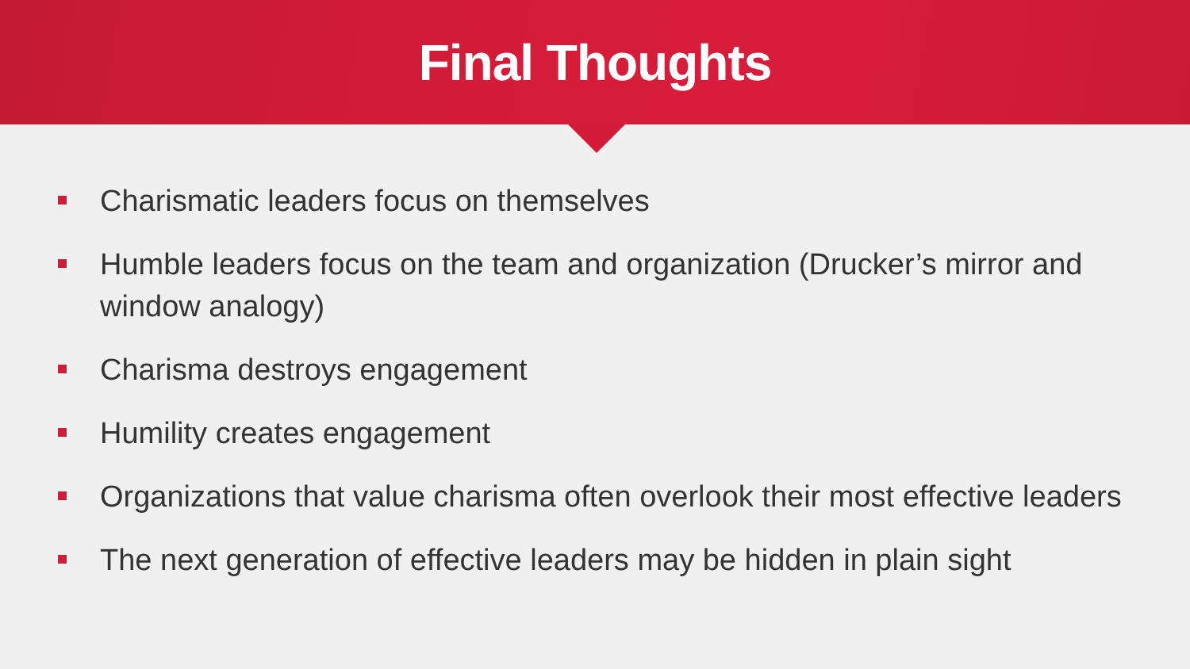Final Thoughts
Charismatic leaders focus on themselves
Humble leaders focus on the team and organization (Drucker’s mirror and window analogy)
Charisma destroys engagement
Humility creates engagement
Organizations that value charisma often overlook their most effective leaders
The next generation of effective leaders may be hidden in plain sight